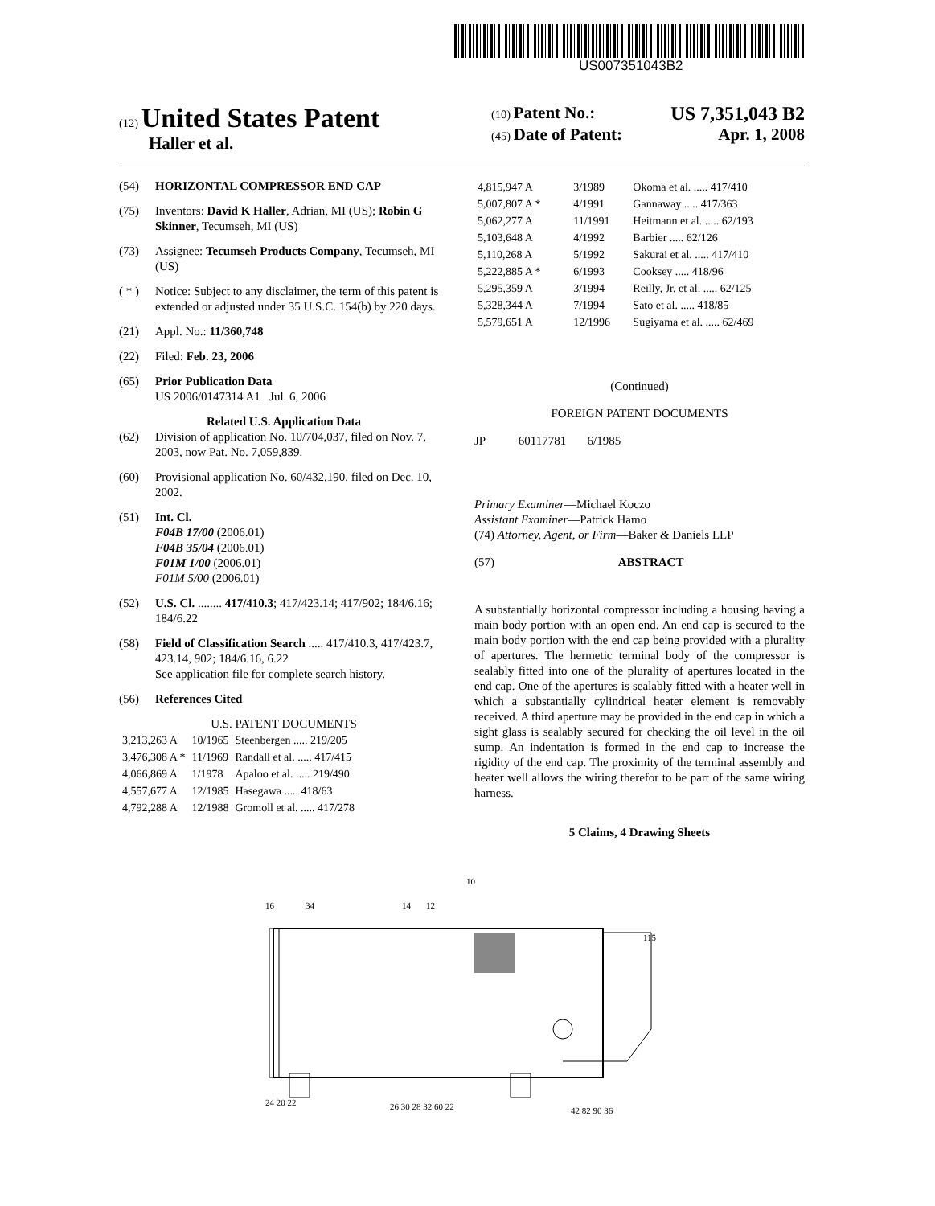US007351043B2
(12) United States Patent
Haller et al.
(10) Patent No.: US 7,351,043 B2
(45) Date of Patent: Apr. 1, 2008
(54) HORIZONTAL COMPRESSOR END CAP
(75) Inventors: David K Haller, Adrian, MI (US); Robin G Skinner, Tecumseh, MI (US)
(73) Assignee: Tecumseh Products Company, Tecumseh, MI (US)
( * ) Notice: Subject to any disclaimer, the term of this patent is extended or adjusted under 35 U.S.C. 154(b) by 220 days.
(21) Appl. No.: 11/360,748
(22) Filed: Feb. 23, 2006
(65) Prior Publication Data
US 2006/0147314 A1 Jul. 6, 2006
Related U.S. Application Data
(62) Division of application No. 10/704,037, filed on Nov. 7, 2003, now Pat. No. 7,059,839.
(60) Provisional application No. 60/432,190, filed on Dec. 10, 2002.
(51) Int. Cl.
F04B 17/00 (2006.01)
F04B 35/04 (2006.01)
F01M 1/00 (2006.01)
F01M 5/00 (2006.01)
(52) U.S. Cl. ........ 417/410.3; 417/423.14; 417/902; 184/6.16; 184/6.22
(58) Field of Classification Search ..... 417/410.3, 417/423.7, 423.14, 902; 184/6.16, 6.22
See application file for complete search history.
(56) References Cited
U.S. PATENT DOCUMENTS
| 3,213,263 A | 10/1965 | Steenbergen ..... 219/205 |
| 3,476,308 A * | 11/1969 | Randall et al. ..... 417/415 |
| 4,066,869 A | 1/1978 | Apaloo et al. ..... 219/490 |
| 4,557,677 A | 12/1985 | Hasegawa ..... 418/63 |
| 4,792,288 A | 12/1988 | Gromoll et al. ..... 417/278 |
| 4,815,947 A | 3/1989 | Okoma et al. ..... 417/410 |
| 5,007,807 A * | 4/1991 | Gannaway ..... 417/363 |
| 5,062,277 A | 11/1991 | Heitmann et al. ..... 62/193 |
| 5,103,648 A | 4/1992 | Barbier ..... 62/126 |
| 5,110,268 A | 5/1992 | Sakurai et al. ..... 417/410 |
| 5,222,885 A * | 6/1993 | Cooksey ..... 418/96 |
| 5,295,359 A | 3/1994 | Reilly, Jr. et al. ..... 62/125 |
| 5,328,344 A | 7/1994 | Sato et al. ..... 418/85 |
| 5,579,651 A | 12/1996 | Sugiyama et al. ..... 62/469 |
(Continued)
FOREIGN PATENT DOCUMENTS
JP 60117781 6/1985
Primary Examiner—Michael Koczo
Assistant Examiner—Patrick Hamo
(74) Attorney, Agent, or Firm—Baker & Daniels LLP
(57) ABSTRACT
A substantially horizontal compressor including a housing having a main body portion with an open end. An end cap is secured to the main body portion with the end cap being provided with a plurality of apertures. The hermetic terminal body of the compressor is sealably fitted into one of the plurality of apertures located in the end cap. One of the apertures is sealably fitted with a heater well in which a substantially cylindrical heater element is removably received. A third aperture may be provided in the end cap in which a sight glass is sealably secured for checking the oil level in the oil sump. An indentation is formed in the end cap to increase the rigidity of the end cap. The proximity of the terminal assembly and heater well allows the wiring therefor to be part of the same wiring harness.
5 Claims, 4 Drawing Sheets
16
34
14
12
10
115
26 30 28 32 60 22
24 20 22
42 82 90 36